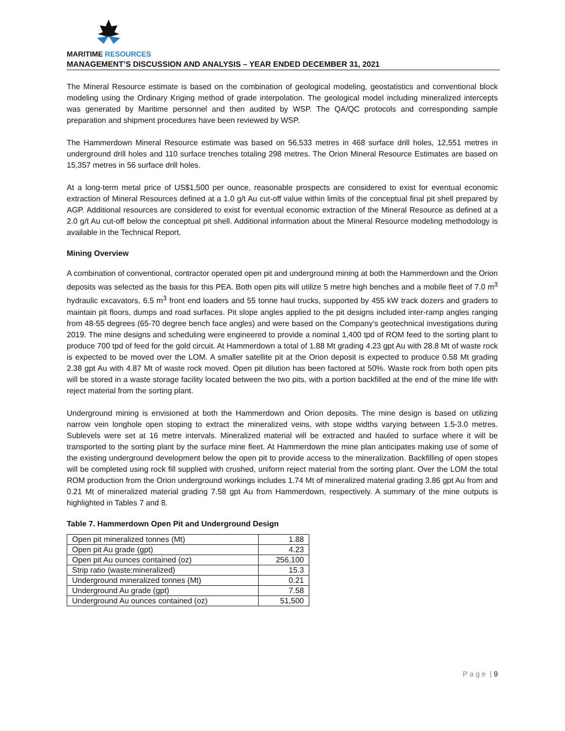MARITIME RESOURCES
MANAGEMENT’S DISCUSSION AND ANALYSIS – YEAR ENDED DECEMBER 31, 2021
The Mineral Resource estimate is based on the combination of geological modeling, geostatistics and conventional block modeling using the Ordinary Kriging method of grade interpolation. The geological model including mineralized intercepts was generated by Maritime personnel and then audited by WSP. The QA/QC protocols and corresponding sample preparation and shipment procedures have been reviewed by WSP.
The Hammerdown Mineral Resource estimate was based on 56,533 metres in 468 surface drill holes, 12,551 metres in underground drill holes and 110 surface trenches totaling 298 metres. The Orion Mineral Resource Estimates are based on 15,357 metres in 56 surface drill holes.
At a long-term metal price of US$1,500 per ounce, reasonable prospects are considered to exist for eventual economic extraction of Mineral Resources defined at a 1.0 g/t Au cut-off value within limits of the conceptual final pit shell prepared by AGP. Additional resources are considered to exist for eventual economic extraction of the Mineral Resource as defined at a 2.0 g/t Au cut-off below the conceptual pit shell. Additional information about the Mineral Resource modeling methodology is available in the Technical Report.
Mining Overview
A combination of conventional, contractor operated open pit and underground mining at both the Hammerdown and the Orion deposits was selected as the basis for this PEA. Both open pits will utilize 5 metre high benches and a mobile fleet of 7.0 m<sup>3</sup> hydraulic excavators, 6.5 m<sup>3</sup> front end loaders and 55 tonne haul trucks, supported by 455 kW track dozers and graders to maintain pit floors, dumps and road surfaces. Pit slope angles applied to the pit designs included inter-ramp angles ranging from 48-55 degrees (65-70 degree bench face angles) and were based on the Company’s geotechnical investigations during 2019. The mine designs and scheduling were engineered to provide a nominal 1,400 tpd of ROM feed to the sorting plant to produce 700 tpd of feed for the gold circuit. At Hammerdown a total of 1.88 Mt grading 4.23 gpt Au with 28.8 Mt of waste rock is expected to be moved over the LOM. A smaller satellite pit at the Orion deposit is expected to produce 0.58 Mt grading 2.38 gpt Au with 4.87 Mt of waste rock moved. Open pit dilution has been factored at 50%. Waste rock from both open pits will be stored in a waste storage facility located between the two pits, with a portion backfilled at the end of the mine life with reject material from the sorting plant.
Underground mining is envisioned at both the Hammerdown and Orion deposits. The mine design is based on utilizing narrow vein longhole open stoping to extract the mineralized veins, with stope widths varying between 1.5-3.0 metres. Sublevels were set at 16 metre intervals. Mineralized material will be extracted and hauled to surface where it will be transported to the sorting plant by the surface mine fleet. At Hammerdown the mine plan anticipates making use of some of the existing underground development below the open pit to provide access to the mineralization. Backfilling of open stopes will be completed using rock fill supplied with crushed, uniform reject material from the sorting plant. Over the LOM the total ROM production from the Orion underground workings includes 1.74 Mt of mineralized material grading 3.86 gpt Au from and 0.21 Mt of mineralized material grading 7.58 gpt Au from Hammerdown, respectively. A summary of the mine outputs is highlighted in Tables 7 and 8.
Table 7. Hammerdown Open Pit and Underground Design
| Open pit mineralized tonnes (Mt) | 1.88 |
| Open pit Au grade (gpt) | 4.23 |
| Open pit Au ounces contained (oz) | 256,100 |
| Strip ratio (waste:mineralized) | 15.3 |
| Underground mineralized tonnes (Mt) | 0.21 |
| Underground Au grade (gpt) | 7.58 |
| Underground Au ounces contained (oz) | 51,500 |
P a g e | 9